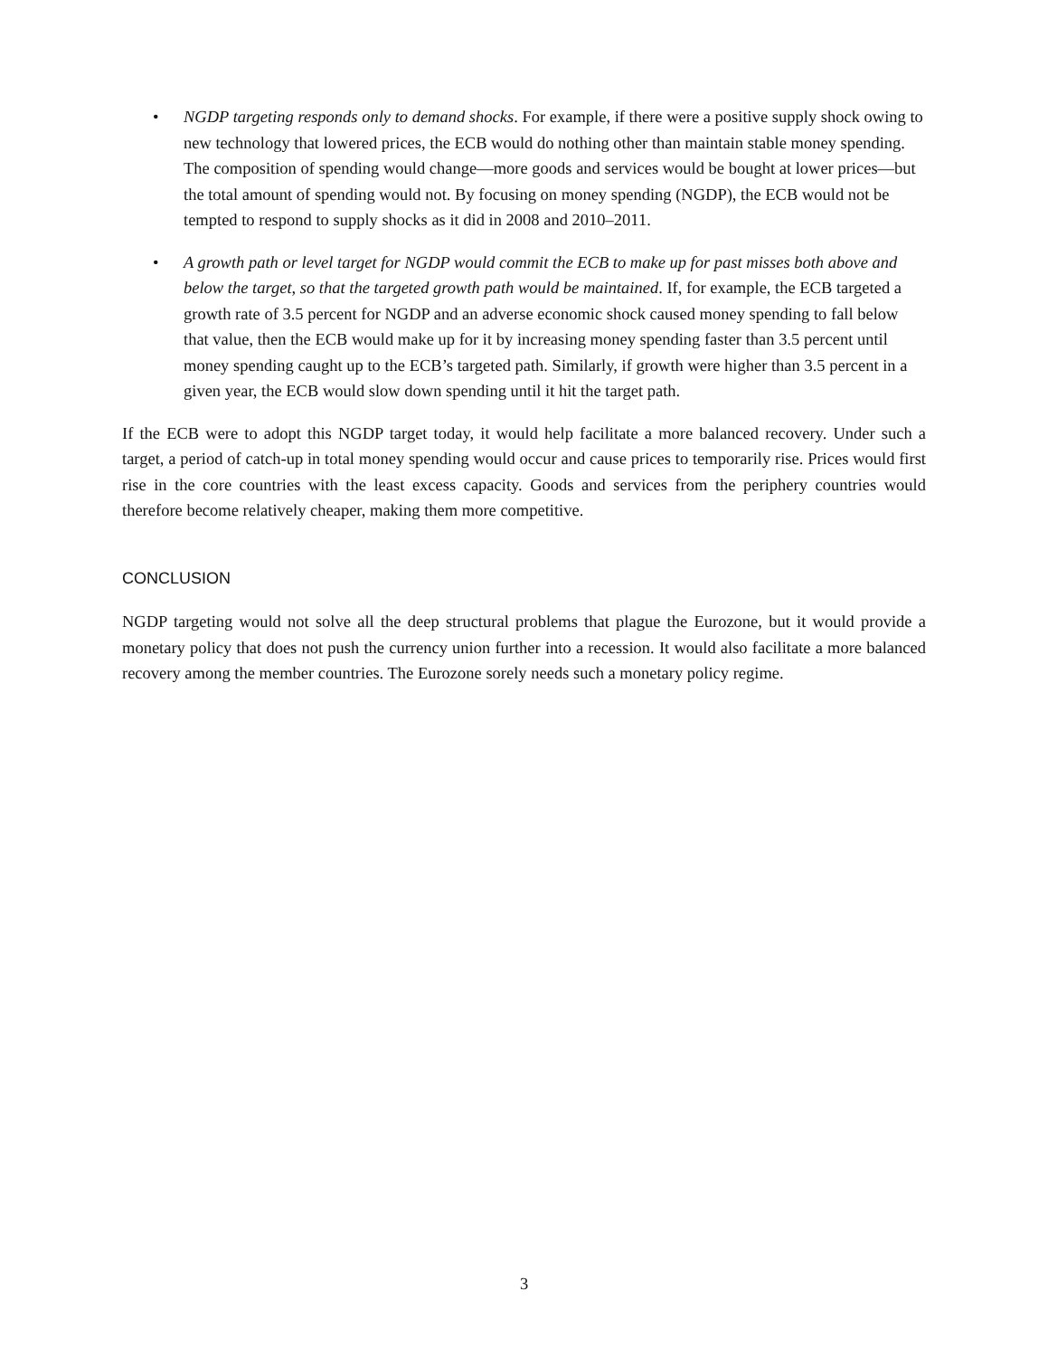• NGDP targeting responds only to demand shocks. For example, if there were a positive supply shock owing to new technology that lowered prices, the ECB would do nothing other than maintain stable money spending. The composition of spending would change—more goods and services would be bought at lower prices—but the total amount of spending would not. By focusing on money spending (NGDP), the ECB would not be tempted to respond to supply shocks as it did in 2008 and 2010–2011.
• A growth path or level target for NGDP would commit the ECB to make up for past misses both above and below the target, so that the targeted growth path would be maintained. If, for example, the ECB targeted a growth rate of 3.5 percent for NGDP and an adverse economic shock caused money spending to fall below that value, then the ECB would make up for it by increasing money spending faster than 3.5 percent until money spending caught up to the ECB’s targeted path. Similarly, if growth were higher than 3.5 percent in a given year, the ECB would slow down spending until it hit the target path.
If the ECB were to adopt this NGDP target today, it would help facilitate a more balanced recovery. Under such a target, a period of catch-up in total money spending would occur and cause prices to temporarily rise. Prices would first rise in the core countries with the least excess capacity. Goods and services from the periphery countries would therefore become relatively cheaper, making them more competitive.
CONCLUSION
NGDP targeting would not solve all the deep structural problems that plague the Eurozone, but it would provide a monetary policy that does not push the currency union further into a recession. It would also facilitate a more balanced recovery among the member countries. The Eurozone sorely needs such a monetary policy regime.
3